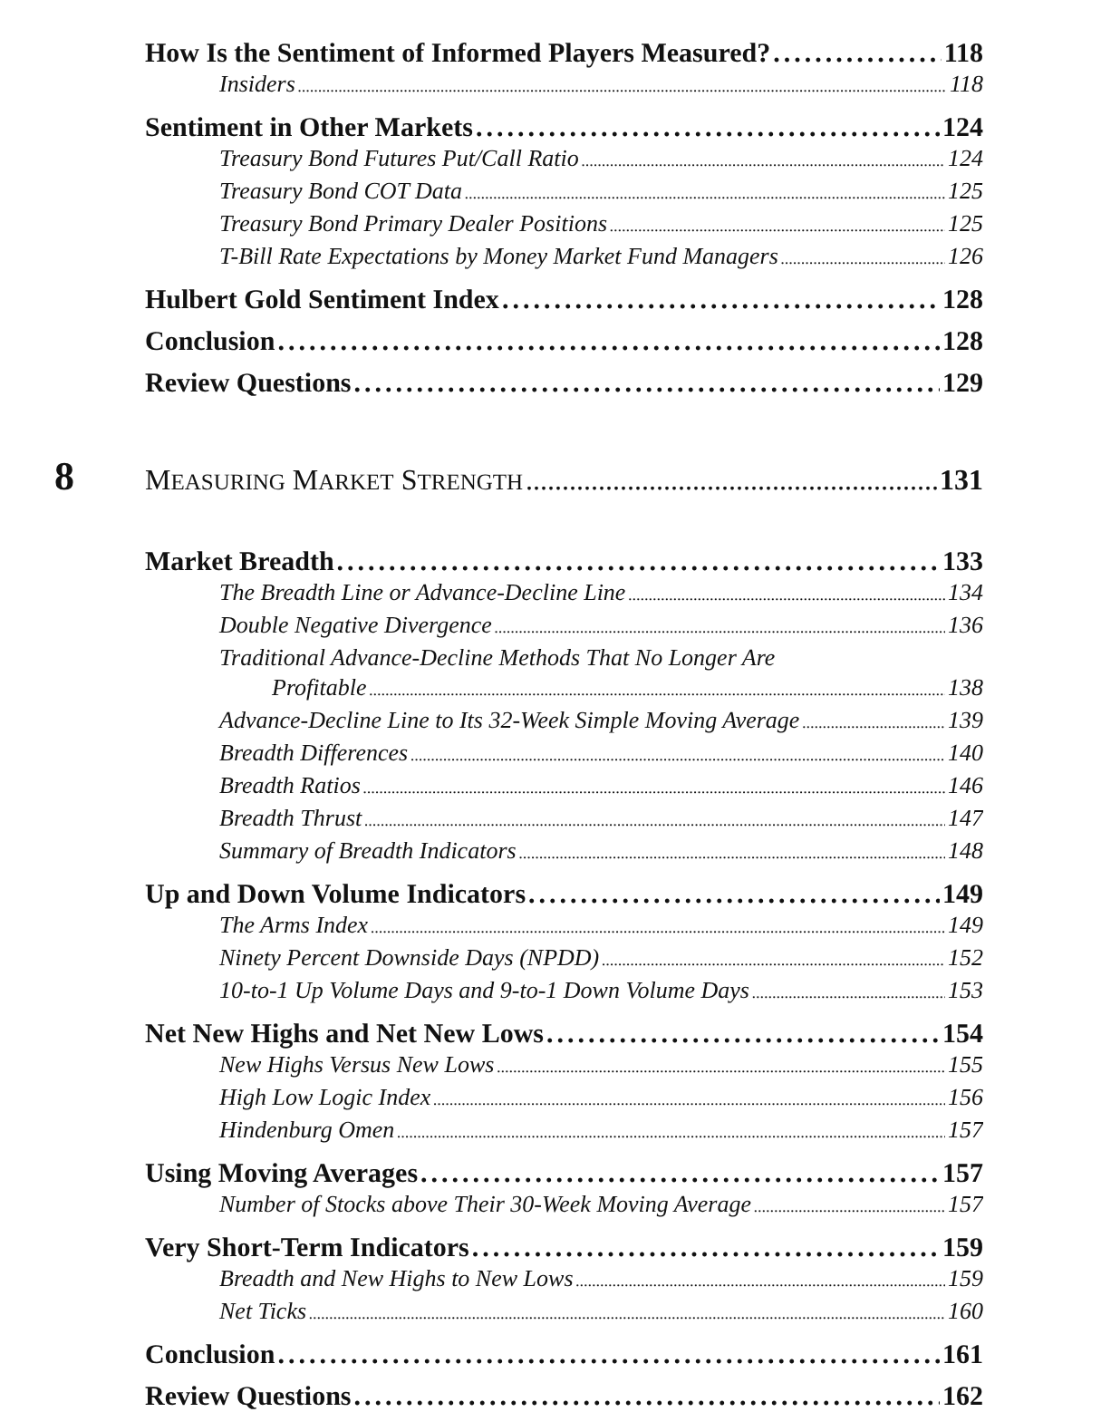How Is the Sentiment of Informed Players Measured? 118
Insiders 118
Sentiment in Other Markets 124
Treasury Bond Futures Put/Call Ratio 124
Treasury Bond COT Data 125
Treasury Bond Primary Dealer Positions 125
T-Bill Rate Expectations by Money Market Fund Managers 126
Hulbert Gold Sentiment Index 128
Conclusion 128
Review Questions 129
8
MEASURING MARKET STRENGTH 131
Market Breadth 133
The Breadth Line or Advance-Decline Line 134
Double Negative Divergence 136
Traditional Advance-Decline Methods That No Longer Are
Profitable 138
Advance-Decline Line to Its 32-Week Simple Moving Average 139
Breadth Differences 140
Breadth Ratios 146
Breadth Thrust 147
Summary of Breadth Indicators 148
Up and Down Volume Indicators 149
The Arms Index 149
Ninety Percent Downside Days (NPDD) 152
10-to-1 Up Volume Days and 9-to-1 Down Volume Days 153
Net New Highs and Net New Lows 154
New Highs Versus New Lows 155
High Low Logic Index 156
Hindenburg Omen 157
Using Moving Averages 157
Number of Stocks above Their 30-Week Moving Average 157
Very Short-Term Indicators 159
Breadth and New Highs to New Lows 159
Net Ticks 160
Conclusion 161
Review Questions 162